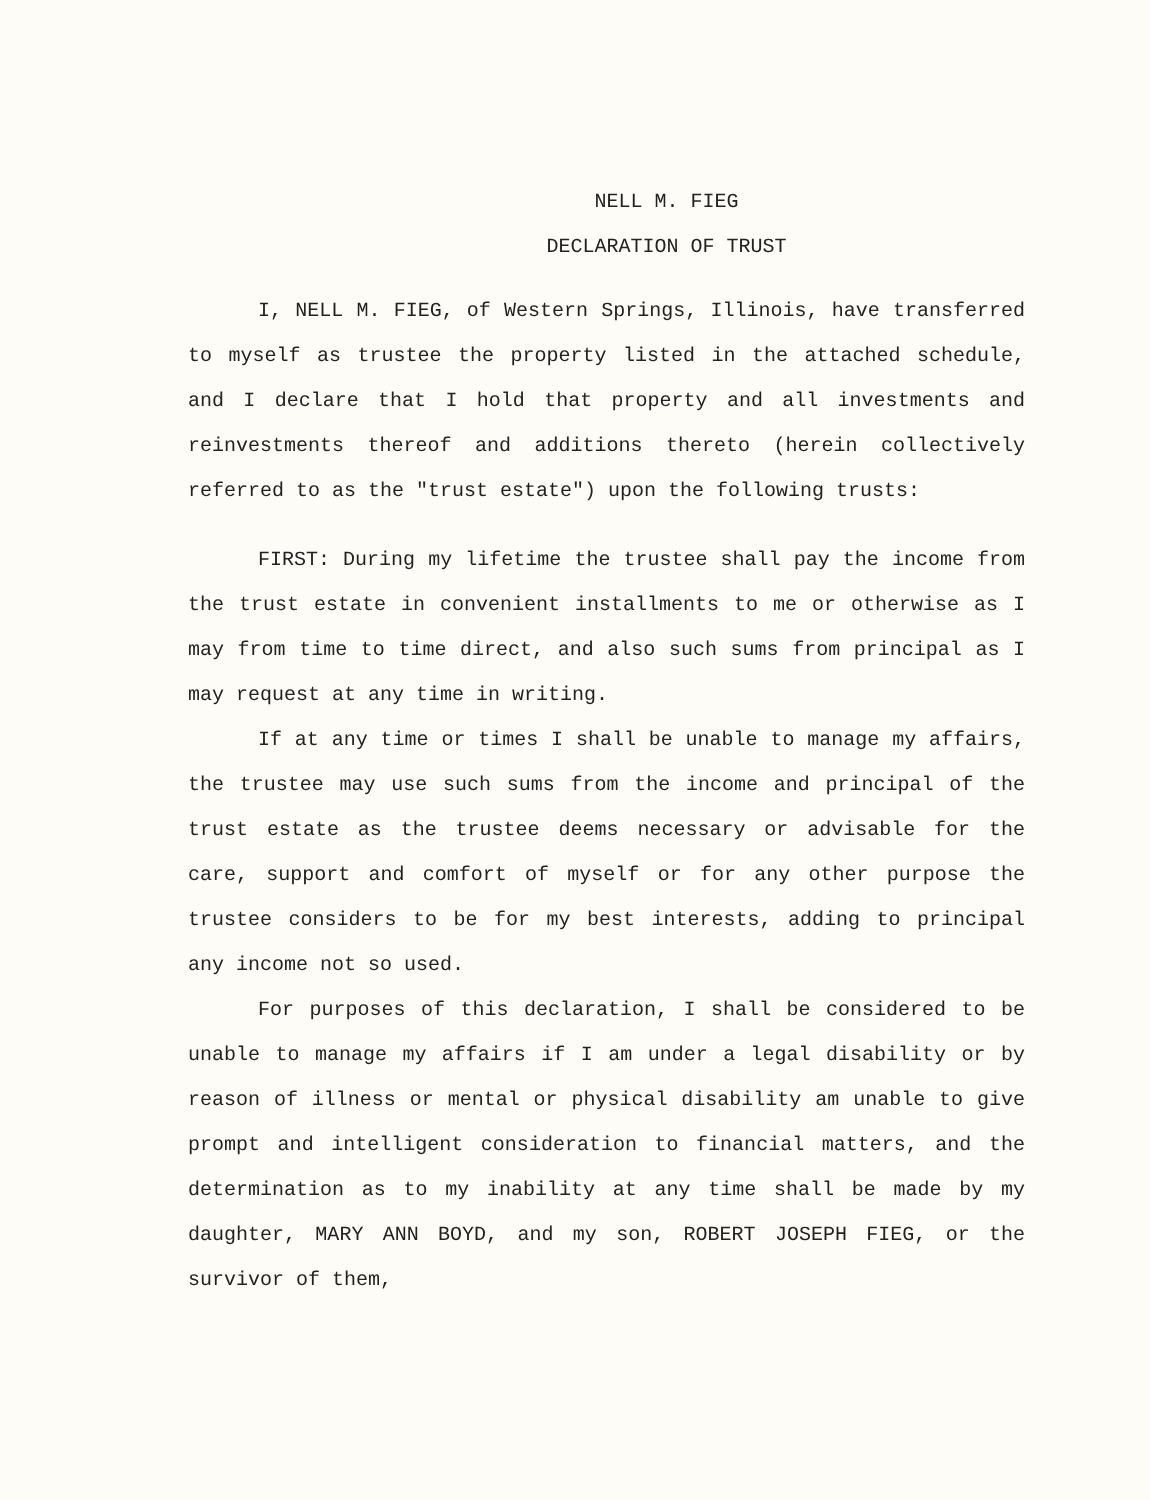NELL M. FIEG
DECLARATION OF TRUST
I, NELL M. FIEG, of Western Springs, Illinois, have transferred to myself as trustee the property listed in the attached schedule, and I declare that I hold that property and all investments and reinvestments thereof and additions thereto (herein collectively referred to as the "trust estate") upon the following trusts:
FIRST: During my lifetime the trustee shall pay the income from the trust estate in convenient installments to me or otherwise as I may from time to time direct, and also such sums from principal as I may request at any time in writing.
If at any time or times I shall be unable to manage my affairs, the trustee may use such sums from the income and principal of the trust estate as the trustee deems necessary or advisable for the care, support and comfort of myself or for any other purpose the trustee considers to be for my best interests, adding to principal any income not so used.
For purposes of this declaration, I shall be considered to be unable to manage my affairs if I am under a legal disability or by reason of illness or mental or physical disability am unable to give prompt and intelligent consideration to financial matters, and the determination as to my inability at any time shall be made by my daughter, MARY ANN BOYD, and my son, ROBERT JOSEPH FIEG, or the survivor of them,